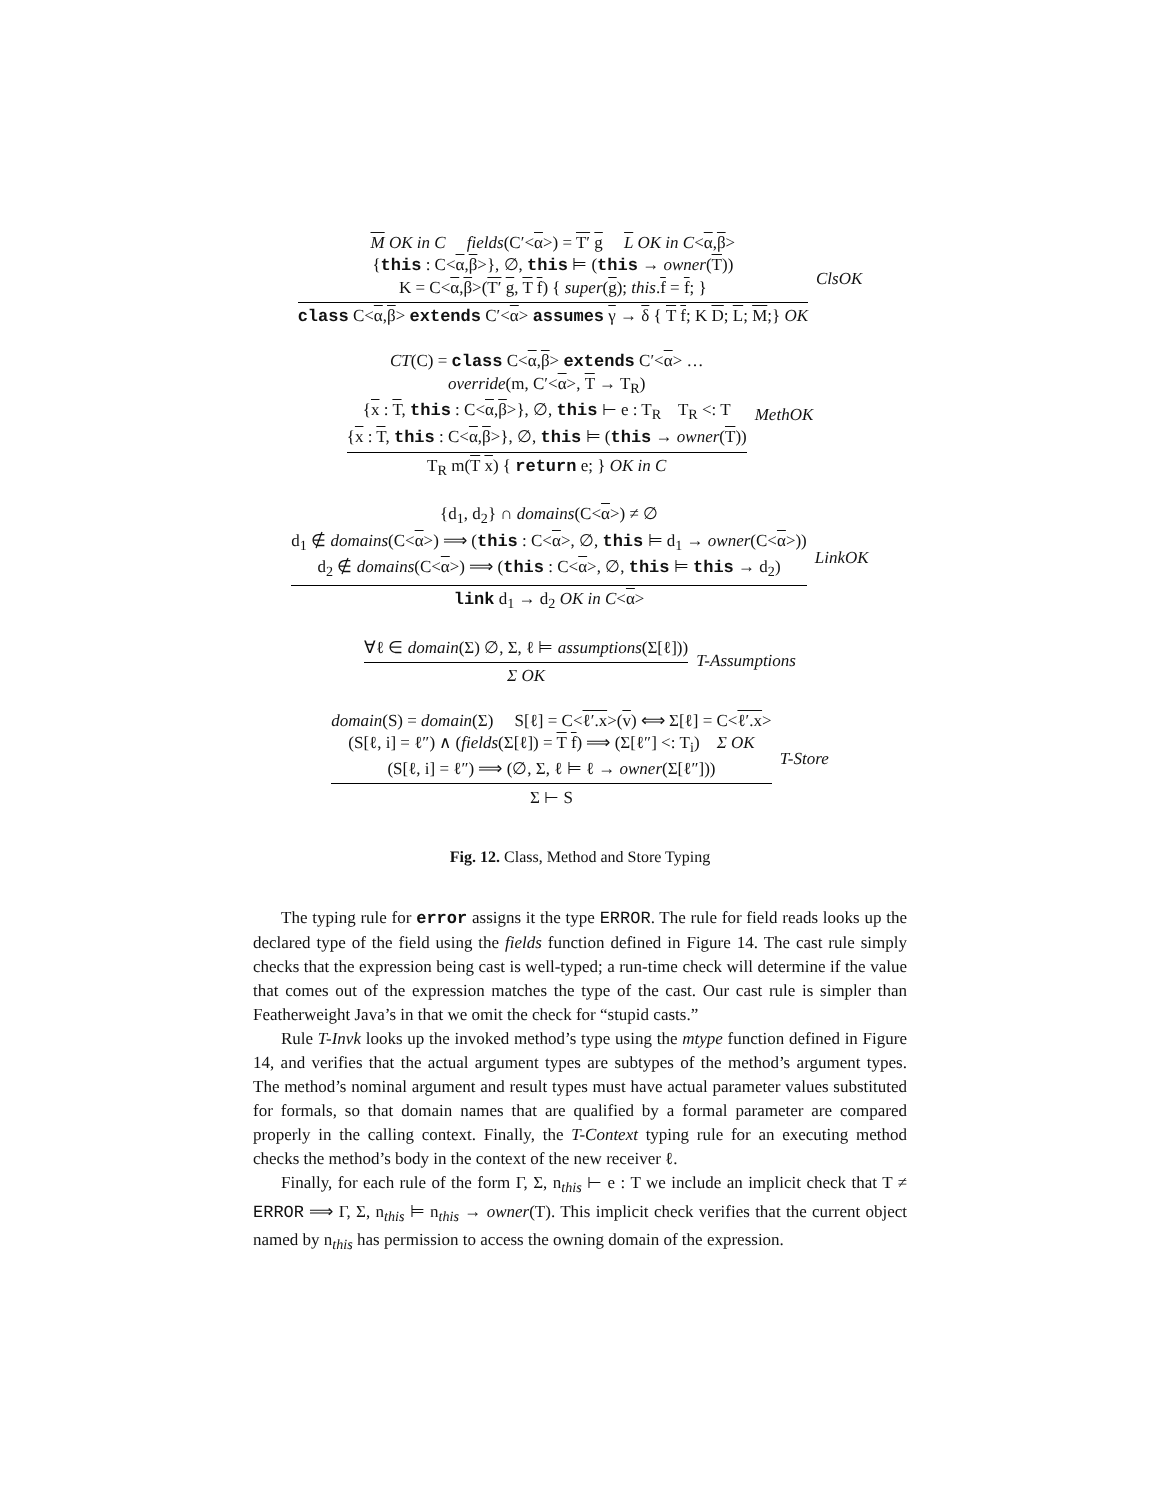M OK in C fields(C′<α>) = T′ g L OK in C<α,β>
{this : C<α,β>}, ∅, this ⊨ (this → owner(T))
K = C<α,β>(T′ g, T f) { super(g); this.f = f; }
class C<α,β> extends C′<α> assumes γ → δ { T f; K D; L; M;} OK
ClsOK
CT(C) = class C<α,β> extends C′<α> …
override(m, C′<α>, T → T<sub>R</sub>)
{x : T, this : C<α,β>}, ∅, this ⊢ e : T<sub>R</sub> T<sub>R</sub> <: T
{x : T, this : C<α,β>}, ∅, this ⊨ (this → owner(T))
T<sub>R</sub> m(T x) { return e; } OK in C
MethOK
{d<sub>1</sub>, d<sub>2</sub>} ∩ domains(C<α>) ≠ ∅
d<sub>1</sub> ∉ domains(C<α>) ⟹ (this : C<α>, ∅, this ⊨ d<sub>1</sub> → owner(C<α>))
d<sub>2</sub> ∉ domains(C<α>) ⟹ (this : C<α>, ∅, this ⊨ this → d<sub>2</sub>)
link d<sub>1</sub> → d<sub>2</sub> OK in C<α>
LinkOK
∀ℓ ∈ domain(Σ) ∅, Σ, ℓ ⊨ assumptions(Σ[ℓ]))
Σ OK
T-Assumptions
domain(S) = domain(Σ) S[ℓ] = C<ℓ′.x>(v) ⟺ Σ[ℓ] = C<ℓ′.x>
(S[ℓ, i] = ℓ″) ∧ (fields(Σ[ℓ]) = T f) ⟹ (Σ[ℓ″] <: T<sub>i</sub>) Σ OK
(S[ℓ, i] = ℓ″) ⟹ (∅, Σ, ℓ ⊨ ℓ → owner(Σ[ℓ″]))
Σ ⊢ S
T-Store
Fig. 12. Class, Method and Store Typing
The typing rule for error assigns it the type ERROR. The rule for field reads looks up the declared type of the field using the fields function defined in Figure 14. The cast rule simply checks that the expression being cast is well-typed; a run-time check will determine if the value that comes out of the expression matches the type of the cast. Our cast rule is simpler than Featherweight Java’s in that we omit the check for “stupid casts.”
Rule T-Invk looks up the invoked method’s type using the mtype function defined in Figure 14, and verifies that the actual argument types are subtypes of the method’s argument types. The method’s nominal argument and result types must have actual parameter values substituted for formals, so that domain names that are qualified by a formal parameter are compared properly in the calling context. Finally, the T-Context typing rule for an executing method checks the method’s body in the context of the new receiver ℓ.
Finally, for each rule of the form Γ, Σ, n<sub>this</sub> ⊢ e : T we include an implicit check that T ≠ ERROR ⟹ Γ, Σ, n<sub>this</sub> ⊨ n<sub>this</sub> → owner(T). This implicit check verifies that the current object named by n<sub>this</sub> has permission to access the owning domain of the expression.